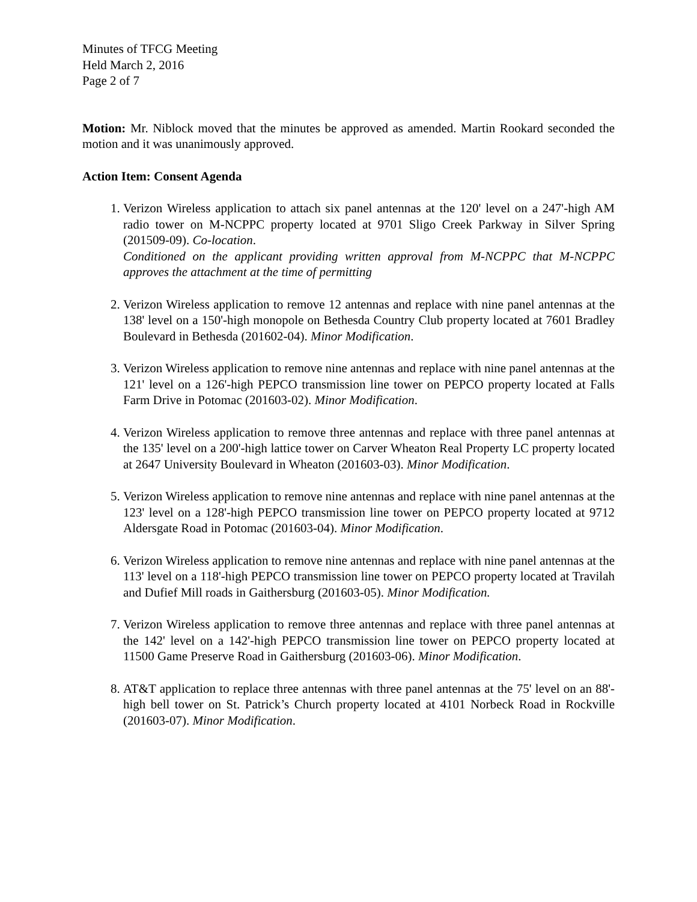Minutes of TFCG Meeting
Held March 2, 2016
Page 2 of 7
Motion: Mr. Niblock moved that the minutes be approved as amended. Martin Rookard seconded the motion and it was unanimously approved.
Action Item: Consent Agenda
1. Verizon Wireless application to attach six panel antennas at the 120' level on a 247'-high AM radio tower on M-NCPPC property located at 9701 Sligo Creek Parkway in Silver Spring (201509-09). Co-location.
Conditioned on the applicant providing written approval from M-NCPPC that M-NCPPC approves the attachment at the time of permitting
2. Verizon Wireless application to remove 12 antennas and replace with nine panel antennas at the 138' level on a 150'-high monopole on Bethesda Country Club property located at 7601 Bradley Boulevard in Bethesda (201602-04). Minor Modification.
3. Verizon Wireless application to remove nine antennas and replace with nine panel antennas at the 121' level on a 126'-high PEPCO transmission line tower on PEPCO property located at Falls Farm Drive in Potomac (201603-02). Minor Modification.
4. Verizon Wireless application to remove three antennas and replace with three panel antennas at the 135' level on a 200'-high lattice tower on Carver Wheaton Real Property LC property located at 2647 University Boulevard in Wheaton (201603-03). Minor Modification.
5. Verizon Wireless application to remove nine antennas and replace with nine panel antennas at the 123' level on a 128'-high PEPCO transmission line tower on PEPCO property located at 9712 Aldersgate Road in Potomac (201603-04). Minor Modification.
6. Verizon Wireless application to remove nine antennas and replace with nine panel antennas at the 113' level on a 118'-high PEPCO transmission line tower on PEPCO property located at Travilah and Dufief Mill roads in Gaithersburg (201603-05). Minor Modification.
7. Verizon Wireless application to remove three antennas and replace with three panel antennas at the 142' level on a 142'-high PEPCO transmission line tower on PEPCO property located at 11500 Game Preserve Road in Gaithersburg (201603-06). Minor Modification.
8. AT&T application to replace three antennas with three panel antennas at the 75' level on an 88'-high bell tower on St. Patrick’s Church property located at 4101 Norbeck Road in Rockville (201603-07). Minor Modification.